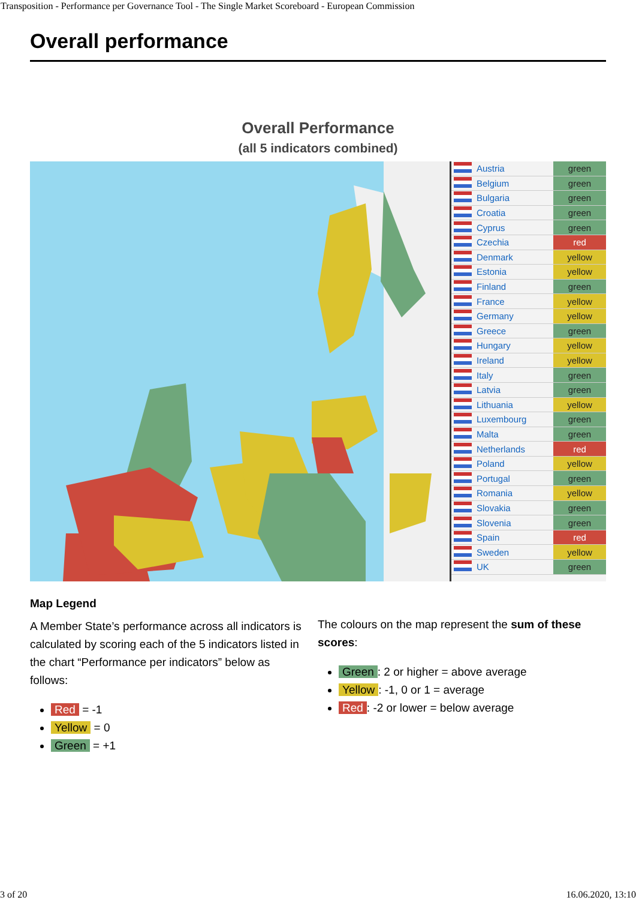Transposition - Performance per Governance Tool - The Single Market Scoreboard - European Commission
Overall performance
Overall Performance
(all 5 indicators combined)
| | Austria | green |
| | Belgium | green |
| | Bulgaria | green |
| | Croatia | green |
| | Cyprus | green |
| | Czechia | red |
| | Denmark | yellow |
| | Estonia | yellow |
| | Finland | green |
| | France | yellow |
| | Germany | yellow |
| | Greece | green |
| | Hungary | yellow |
| | Ireland | yellow |
| | Italy | green |
| | Latvia | green |
| | Lithuania | yellow |
| | Luxembourg | green |
| | Malta | green |
| | Netherlands | red |
| | Poland | yellow |
| | Portugal | green |
| | Romania | yellow |
| | Slovakia | green |
| | Slovenia | green |
| | Spain | red |
| | Sweden | yellow |
| | UK | green |
Map Legend
A Member State’s performance across all indicators is calculated by scoring each of the 5 indicators listed in the chart “Performance per indicators” below as follows:
Red = -1
Yellow = 0
Green = +1
The colours on the map represent the sum of these scores:
Green: 2 or higher = above average
Yellow: -1, 0 or 1 = average
Red: -2 or lower = below average
3 of 20 16.06.2020, 13:10